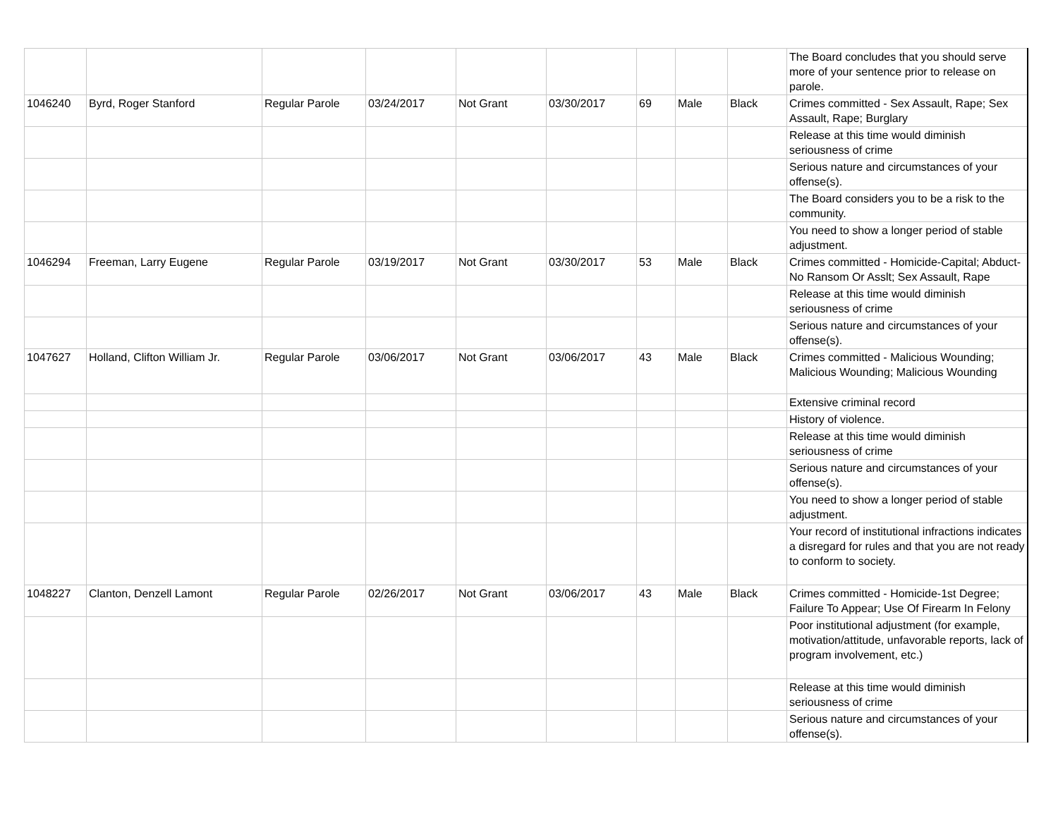| | | | | | | | | | The Board concludes that you should serve more of your sentence prior to release on parole. |
| 1046240 | Byrd, Roger Stanford | Regular Parole | 03/24/2017 | Not Grant | 03/30/2017 | 69 | Male | Black | Crimes committed - Sex Assault, Rape; Sex Assault, Rape; Burglary |
| | | | | | | | | | Release at this time would diminish seriousness of crime |
| | | | | | | | | | Serious nature and circumstances of your offense(s). |
| | | | | | | | | | The Board considers you to be a risk to the community. |
| | | | | | | | | | You need to show a longer period of stable adjustment. |
| 1046294 | Freeman, Larry Eugene | Regular Parole | 03/19/2017 | Not Grant | 03/30/2017 | 53 | Male | Black | Crimes committed - Homicide-Capital; Abduct-No Ransom Or Asslt; Sex Assault, Rape |
| | | | | | | | | | Release at this time would diminish seriousness of crime |
| | | | | | | | | | Serious nature and circumstances of your offense(s). |
| 1047627 | Holland, Clifton William Jr. | Regular Parole | 03/06/2017 | Not Grant | 03/06/2017 | 43 | Male | Black | Crimes committed - Malicious Wounding; Malicious Wounding; Malicious Wounding |
| | | | | | | | | | Extensive criminal record |
| | | | | | | | | | History of violence. |
| | | | | | | | | | Release at this time would diminish seriousness of crime |
| | | | | | | | | | Serious nature and circumstances of your offense(s). |
| | | | | | | | | | You need to show a longer period of stable adjustment. |
| | | | | | | | | | Your record of institutional infractions indicates a disregard for rules and that you are not ready to conform to society. |
| 1048227 | Clanton, Denzell Lamont | Regular Parole | 02/26/2017 | Not Grant | 03/06/2017 | 43 | Male | Black | Crimes committed - Homicide-1st Degree; Failure To Appear; Use Of Firearm In Felony |
| | | | | | | | | | Poor institutional adjustment (for example, motivation/attitude, unfavorable reports, lack of program involvement, etc.) |
| | | | | | | | | | Release at this time would diminish seriousness of crime |
| | | | | | | | | | Serious nature and circumstances of your offense(s). |